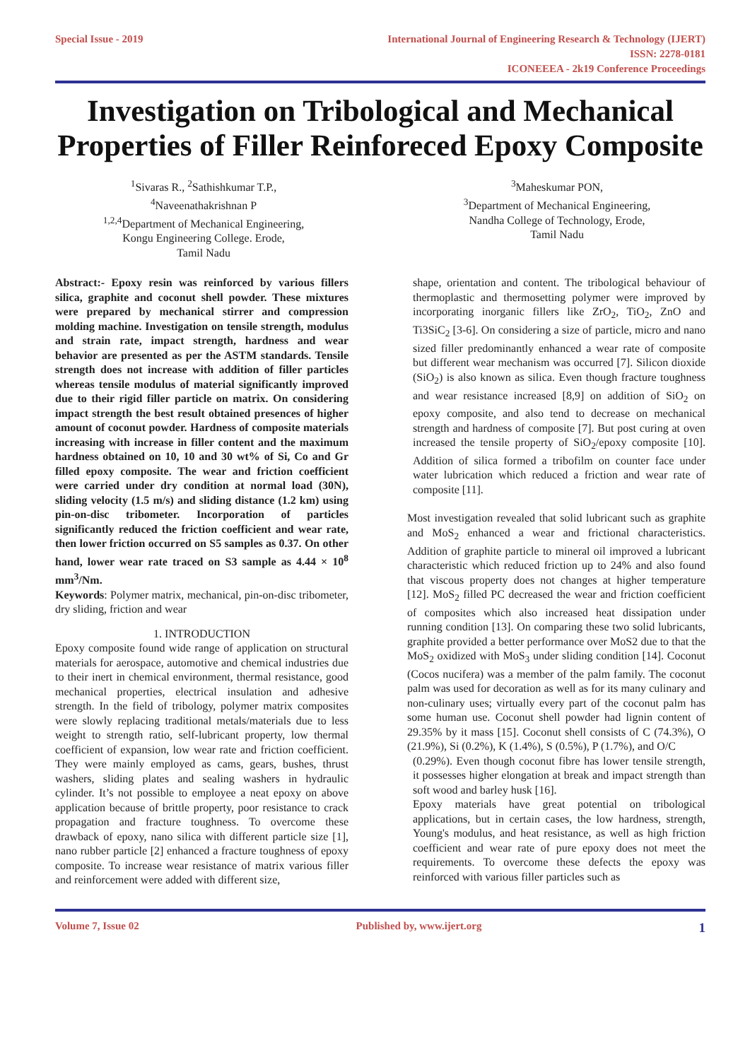Special Issue - 2019 International Journal of Engineering Research & Technology (IJERT)
ISSN: 2278-0181
ICONEEEA - 2k19 Conference Proceedings
Investigation on Tribological and Mechanical Properties of Filler Reinforeced Epoxy Composite
<sup>1</sup> Sivaras R., <sup>2</sup>Sathishkumar T.P.,
<sup>4</sup> Naveenathakrishnan P
<sup>1,2,4</sup>Department of Mechanical Engineering,
Kongu Engineering College. Erode,
Tamil Nadu
<sup>3</sup> Maheskumar PON,
<sup>3</sup> Department of Mechanical Engineering,
Nandha College of Technology, Erode,
Tamil Nadu
Abstract:- Epoxy resin was reinforced by various fillers silica, graphite and coconut shell powder. These mixtures were prepared by mechanical stirrer and compression molding machine. Investigation on tensile strength, modulus and strain rate, impact strength, hardness and wear behavior are presented as per the ASTM standards. Tensile strength does not increase with addition of filler particles whereas tensile modulus of material significantly improved due to their rigid filler particle on matrix. On considering impact strength the best result obtained presences of higher amount of coconut powder. Hardness of composite materials increasing with increase in filler content and the maximum hardness obtained on 10, 10 and 30 wt% of Si, Co and Gr filled epoxy composite. The wear and friction coefficient were carried under dry condition at normal load (30N), sliding velocity (1.5 m/s) and sliding distance (1.2 km) using pin-on-disc tribometer. Incorporation of particles significantly reduced the friction coefficient and wear rate, then lower friction occurred on S5 samples as 0.37. On other hand, lower wear rate traced on S3 sample as 4.44 × 10<sup>8</sup> mm<sup>3</sup>/Nm.
Keywords: Polymer matrix, mechanical, pin-on-disc tribometer, dry sliding, friction and wear
1. INTRODUCTION
Epoxy composite found wide range of application on structural materials for aerospace, automotive and chemical industries due to their inert in chemical environment, thermal resistance, good mechanical properties, electrical insulation and adhesive strength. In the field of tribology, polymer matrix composites were slowly replacing traditional metals/materials due to less weight to strength ratio, self-lubricant property, low thermal coefficient of expansion, low wear rate and friction coefficient. They were mainly employed as cams, gears, bushes, thrust washers, sliding plates and sealing washers in hydraulic cylinder. It’s not possible to employee a neat epoxy on above application because of brittle property, poor resistance to crack propagation and fracture toughness. To overcome these drawback of epoxy, nano silica with different particle size [1], nano rubber particle [2] enhanced a fracture toughness of epoxy composite. To increase wear resistance of matrix various filler and reinforcement were added with different size,
shape, orientation and content. The tribological behaviour of thermoplastic and thermosetting polymer were improved by incorporating inorganic fillers like ZrO<sub>2</sub>, TiO<sub>2</sub>, ZnO and Ti3SiC<sub>2</sub> [3-6]. On considering a size of particle, micro and nano sized filler predominantly enhanced a wear rate of composite but different wear mechanism was occurred [7]. Silicon dioxide (SiO<sub>2</sub>) is also known as silica. Even though fracture toughness and wear resistance increased [8,9] on addition of SiO<sub>2</sub> on epoxy composite, and also tend to decrease on mechanical strength and hardness of composite [7]. But post curing at oven increased the tensile property of SiO<sub>2</sub>/epoxy composite [10]. Addition of silica formed a tribofilm on counter face under water lubrication which reduced a friction and wear rate of composite [11].
Most investigation revealed that solid lubricant such as graphite and MoS<sub>2</sub> enhanced a wear and frictional characteristics. Addition of graphite particle to mineral oil improved a lubricant characteristic which reduced friction up to 24% and also found that viscous property does not changes at higher temperature [12]. MoS<sub>2</sub> filled PC decreased the wear and friction coefficient of composites which also increased heat dissipation under running condition [13]. On comparing these two solid lubricants, graphite provided a better performance over MoS2 due to that the MoS<sub>2</sub> oxidized with MoS<sub>3</sub> under sliding condition [14]. Coconut (Cocos nucifera) was a member of the palm family. The coconut palm was used for decoration as well as for its many culinary and non-culinary uses; virtually every part of the coconut palm has some human use. Coconut shell powder had lignin content of 29.35% by it mass [15]. Coconut shell consists of C (74.3%), O (21.9%), Si (0.2%), K (1.4%), S (0.5%), P (1.7%), and O/C
(0.29%). Even though coconut fibre has lower tensile strength, it possesses higher elongation at break and impact strength than soft wood and barley husk [16].
Epoxy materials have great potential on tribological applications, but in certain cases, the low hardness, strength, Young's modulus, and heat resistance, as well as high friction coefficient and wear rate of pure epoxy does not meet the requirements. To overcome these defects the epoxy was reinforced with various filler particles such as
Volume 7, Issue 02 Published by, www.ijert.org 1